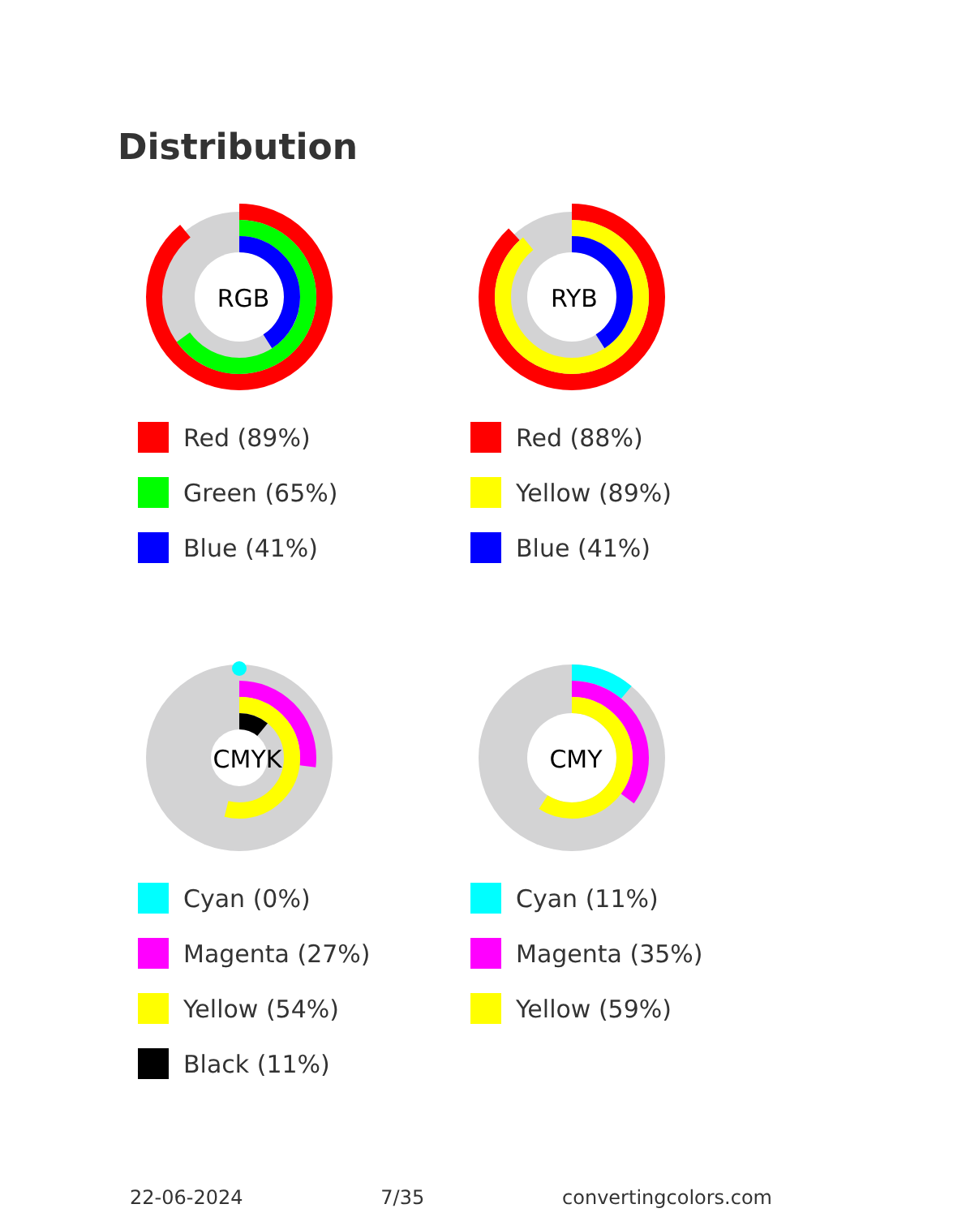Distribution
RGB
Red (89%)
Green (65%)
Blue (41%)
RYB
Red (88%)
Yellow (89%)
Blue (41%)
CMYK
Cyan (0%)
Magenta (27%)
Yellow (54%)
Black (11%)
CMY
Cyan (11%)
Magenta (35%)
Yellow (59%)
22-06-2024 7/35 convertingcolors.com